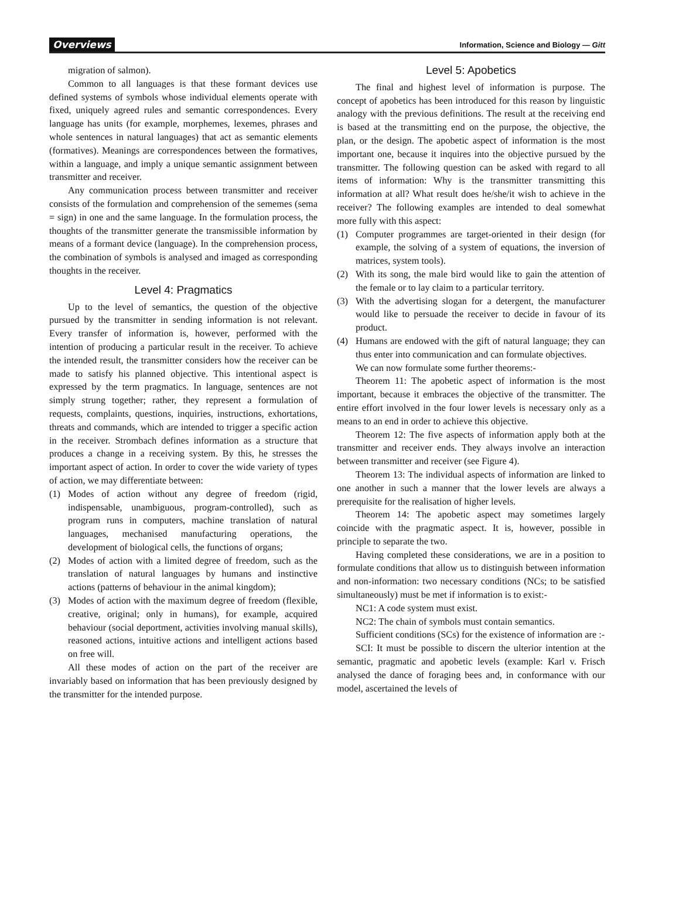Overviews Information, Science and Biology — Gitt
migration of salmon).
Common to all languages is that these formant devices use defined systems of symbols whose individual elements operate with fixed, uniquely agreed rules and semantic correspondences. Every language has units (for example, morphemes, lexemes, phrases and whole sentences in natural languages) that act as semantic elements (formatives). Meanings are correspondences between the formatives, within a language, and imply a unique semantic assignment between transmitter and receiver.
Any communication process between transmitter and receiver consists of the formulation and comprehension of the sememes (sema = sign) in one and the same language. In the formulation process, the thoughts of the transmitter generate the transmissible information by means of a formant device (language). In the comprehension process, the combination of symbols is analysed and imaged as corresponding thoughts in the receiver.
Level 4: Pragmatics
Up to the level of semantics, the question of the objective pursued by the transmitter in sending information is not relevant. Every transfer of information is, however, performed with the intention of producing a particular result in the receiver. To achieve the intended result, the transmitter considers how the receiver can be made to satisfy his planned objective. This intentional aspect is expressed by the term pragmatics. In language, sentences are not simply strung together; rather, they represent a formulation of requests, complaints, questions, inquiries, instructions, exhortations, threats and commands, which are intended to trigger a specific action in the receiver. Strombach defines information as a structure that produces a change in a receiving system. By this, he stresses the important aspect of action. In order to cover the wide variety of types of action, we may differentiate between:
(1) Modes of action without any degree of freedom (rigid, indispensable, unambiguous, program-controlled), such as program runs in computers, machine translation of natural languages, mechanised manufacturing operations, the development of biological cells, the functions of organs;
(2) Modes of action with a limited degree of freedom, such as the translation of natural languages by humans and instinctive actions (patterns of behaviour in the animal kingdom);
(3) Modes of action with the maximum degree of freedom (flexible, creative, original; only in humans), for example, acquired behaviour (social deportment, activities involving manual skills), reasoned actions, intuitive actions and intelligent actions based on free will.
All these modes of action on the part of the receiver are invariably based on information that has been previously designed by the transmitter for the intended purpose.
Level 5: Apobetics
The final and highest level of information is purpose. The concept of apobetics has been introduced for this reason by linguistic analogy with the previous definitions. The result at the receiving end is based at the transmitting end on the purpose, the objective, the plan, or the design. The apobetic aspect of information is the most important one, because it inquires into the objective pursued by the transmitter. The following question can be asked with regard to all items of information: Why is the transmitter transmitting this information at all? What result does he/she/it wish to achieve in the receiver? The following examples are intended to deal somewhat more fully with this aspect:
(1) Computer programmes are target-oriented in their design (for example, the solving of a system of equations, the inversion of matrices, system tools).
(2) With its song, the male bird would like to gain the attention of the female or to lay claim to a particular territory.
(3) With the advertising slogan for a detergent, the manufacturer would like to persuade the receiver to decide in favour of its product.
(4) Humans are endowed with the gift of natural language; they can thus enter into communication and can formulate objectives.
We can now formulate some further theorems:-
Theorem 11: The apobetic aspect of information is the most important, because it embraces the objective of the transmitter. The entire effort involved in the four lower levels is necessary only as a means to an end in order to achieve this objective.
Theorem 12: The five aspects of information apply both at the transmitter and receiver ends. They always involve an interaction between transmitter and receiver (see Figure 4).
Theorem 13: The individual aspects of information are linked to one another in such a manner that the lower levels are always a prerequisite for the realisation of higher levels.
Theorem 14: The apobetic aspect may sometimes largely coincide with the pragmatic aspect. It is, however, possible in principle to separate the two.
Having completed these considerations, we are in a position to formulate conditions that allow us to distinguish between information and non-information: two necessary conditions (NCs; to be satisfied simultaneously) must be met if information is to exist:-
NC1: A code system must exist.
NC2: The chain of symbols must contain semantics.
Sufficient conditions (SCs) for the existence of information are :-
SCI: It must be possible to discern the ulterior intention at the semantic, pragmatic and apobetic levels (example: Karl v. Frisch analysed the dance of foraging bees and, in conformance with our model, ascertained the levels of